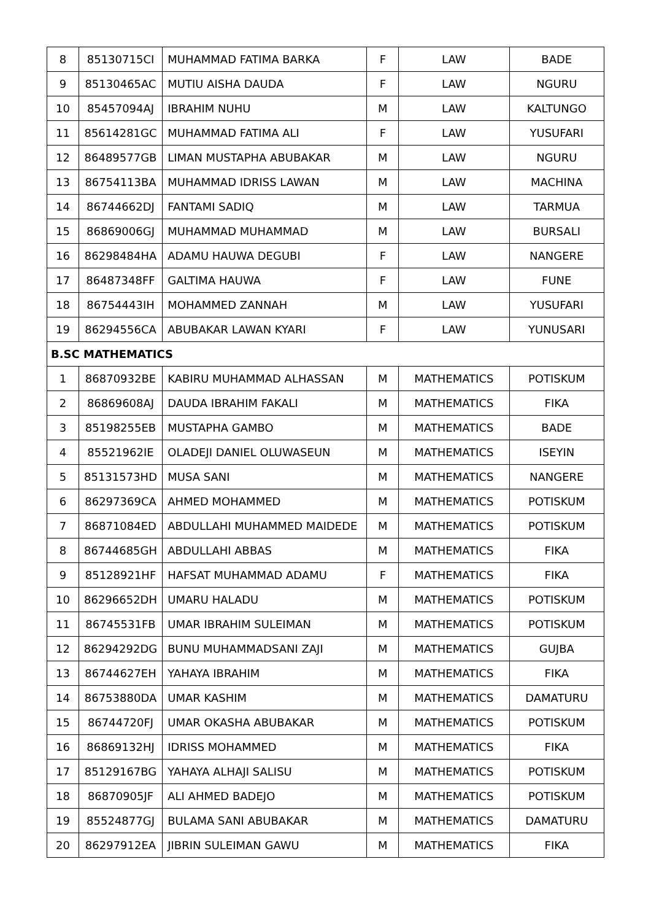| 8 | 85130715CI | MUHAMMAD FATIMA BARKA | F | LAW | BADE |
| 9 | 85130465AC | MUTIU AISHA DAUDA | F | LAW | NGURU |
| 10 | 85457094AJ | IBRAHIM NUHU | M | LAW | KALTUNGO |
| 11 | 85614281GC | MUHAMMAD FATIMA ALI | F | LAW | YUSUFARI |
| 12 | 86489577GB | LIMAN MUSTAPHA ABUBAKAR | M | LAW | NGURU |
| 13 | 86754113BA | MUHAMMAD IDRISS LAWAN | M | LAW | MACHINA |
| 14 | 86744662DJ | FANTAMI SADIQ | M | LAW | TARMUA |
| 15 | 86869006GJ | MUHAMMAD MUHAMMAD | M | LAW | BURSALI |
| 16 | 86298484HA | ADAMU HAUWA DEGUBI | F | LAW | NANGERE |
| 17 | 86487348FF | GALTIMA HAUWA | F | LAW | FUNE |
| 18 | 86754443IH | MOHAMMED ZANNAH | M | LAW | YUSUFARI |
| 19 | 86294556CA | ABUBAKAR LAWAN KYARI | F | LAW | YUNUSARI |
| B.SC MATHEMATICS | | | | | |
| 1 | 86870932BE | KABIRU MUHAMMAD ALHASSAN | M | MATHEMATICS | POTISKUM |
| 2 | 86869608AJ | DAUDA IBRAHIM FAKALI | M | MATHEMATICS | FIKA |
| 3 | 85198255EB | MUSTAPHA GAMBO | M | MATHEMATICS | BADE |
| 4 | 85521962IE | OLADEJI DANIEL OLUWASEUN | M | MATHEMATICS | ISEYIN |
| 5 | 85131573HD | MUSA SANI | M | MATHEMATICS | NANGERE |
| 6 | 86297369CA | AHMED MOHAMMED | M | MATHEMATICS | POTISKUM |
| 7 | 86871084ED | ABDULLAHI MUHAMMED MAIDEDE | M | MATHEMATICS | POTISKUM |
| 8 | 86744685GH | ABDULLAHI ABBAS | M | MATHEMATICS | FIKA |
| 9 | 85128921HF | HAFSAT MUHAMMAD ADAMU | F | MATHEMATICS | FIKA |
| 10 | 86296652DH | UMARU HALADU | M | MATHEMATICS | POTISKUM |
| 11 | 86745531FB | UMAR IBRAHIM SULEIMAN | M | MATHEMATICS | POTISKUM |
| 12 | 86294292DG | BUNU MUHAMMADSANI ZAJI | M | MATHEMATICS | GUJBA |
| 13 | 86744627EH | YAHAYA IBRAHIM | M | MATHEMATICS | FIKA |
| 14 | 86753880DA | UMAR KASHIM | M | MATHEMATICS | DAMATURU |
| 15 | 86744720FJ | UMAR OKASHA ABUBAKAR | M | MATHEMATICS | POTISKUM |
| 16 | 86869132HJ | IDRISS MOHAMMED | M | MATHEMATICS | FIKA |
| 17 | 85129167BG | YAHAYA ALHAJI SALISU | M | MATHEMATICS | POTISKUM |
| 18 | 86870905JF | ALI AHMED BADEJO | M | MATHEMATICS | POTISKUM |
| 19 | 85524877GJ | BULAMA SANI ABUBAKAR | M | MATHEMATICS | DAMATURU |
| 20 | 86297912EA | JIBRIN SULEIMAN GAWU | M | MATHEMATICS | FIKA |